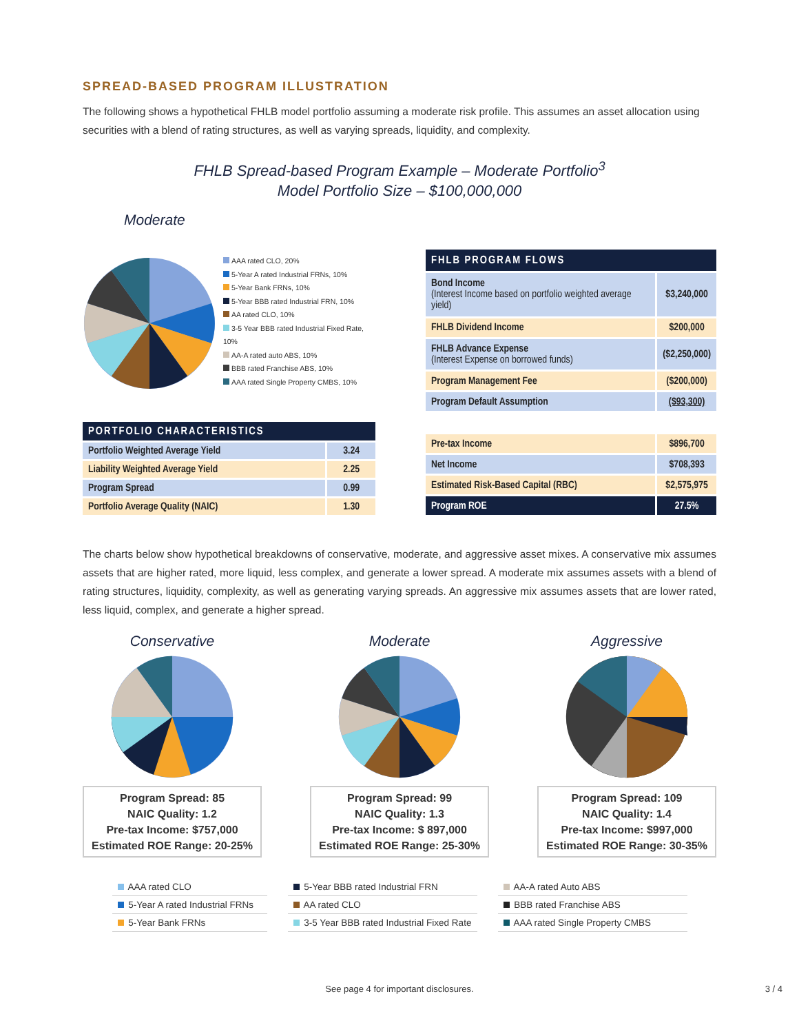SPREAD-BASED PROGRAM ILLUSTRATION
The following shows a hypothetical FHLB model portfolio assuming a moderate risk profile. This assumes an asset allocation using securities with a blend of rating structures, as well as varying spreads, liquidity, and complexity.
FHLB Spread-based Program Example – Moderate Portfolio<sup>3</sup>
Model Portfolio Size – $100,000,000
Moderate
AAA rated CLO, 20%
5-Year A rated Industrial FRNs, 10%
5-Year Bank FRNs, 10%
5-Year BBB rated Industrial FRN, 10%
AA rated CLO, 10%
3-5 Year BBB rated Industrial Fixed Rate, 10%
AA-A rated auto ABS, 10%
BBB rated Franchise ABS, 10%
AAA rated Single Property CMBS, 10%
| PORTFOLIO CHARACTERISTICS | |
| --- | --- |
| Portfolio Weighted Average Yield | 3.24 |
| Liability Weighted Average Yield | 2.25 |
| Program Spread | 0.99 |
| Portfolio Average Quality (NAIC) | 1.30 |
| FHLB PROGRAM FLOWS | |
| --- | --- |
| Bond Income (Interest Income based on portfolio weighted average yield) | $3,240,000 |
| FHLB Dividend Income | $200,000 |
| FHLB Advance Expense (Interest Expense on borrowed funds) | ($2,250,000) |
| Program Management Fee | ($200,000) |
| Program Default Assumption | ($93,300) |
| Pre-tax Income | $896,700 |
| Net Income | $708,393 |
| Estimated Risk-Based Capital (RBC) | $2,575,975 |
| Program ROE | 27.5% |
The charts below show hypothetical breakdowns of conservative, moderate, and aggressive asset mixes. A conservative mix assumes assets that are higher rated, more liquid, less complex, and generate a lower spread. A moderate mix assumes assets with a blend of rating structures, liquidity, complexity, as well as generating varying spreads. An aggressive mix assumes assets that are lower rated, less liquid, complex, and generate a higher spread.
Conservative
Program Spread: 85
NAIC Quality: 1.2
Pre-tax Income: $757,000
Estimated ROE Range: 20-25%
Moderate
Program Spread: 99
NAIC Quality: 1.3
Pre-tax Income: $ 897,000
Estimated ROE Range: 25-30%
Aggressive
Program Spread: 109
NAIC Quality: 1.4
Pre-tax Income: $997,000
Estimated ROE Range: 30-35%
AAA rated CLO
5-Year A rated Industrial FRNs
5-Year Bank FRNs
5-Year BBB rated Industrial FRN
AA rated CLO
3-5 Year BBB rated Industrial Fixed Rate
AA-A rated Auto ABS
BBB rated Franchise ABS
AAA rated Single Property CMBS
See page 4 for important disclosures. 3 / 4